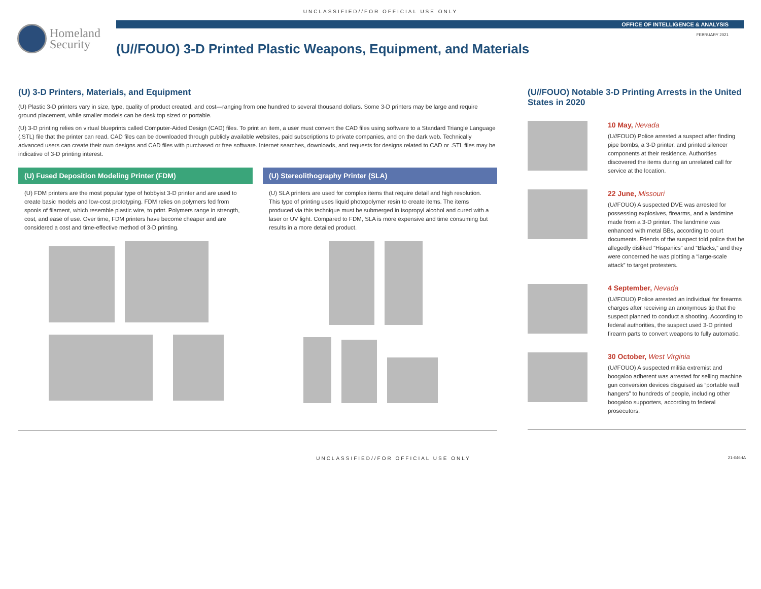UNCLASSIFIED//FOR OFFICIAL USE ONLY
Homeland
Security
OFFICE OF INTELLIGENCE & ANALYSIS
FEBRUARY 2021
(U//FOUO) 3-D Printed Plastic Weapons, Equipment, and Materials
(U) 3-D Printers, Materials, and Equipment
(U) Plastic 3-D printers vary in size, type, quality of product created, and cost—ranging from one hundred to several thousand dollars. Some 3-D printers may be large and require ground placement, while smaller models can be desk top sized or portable.
(U) 3-D printing relies on virtual blueprints called Computer-Aided Design (CAD) files. To print an item, a user must convert the CAD files using software to a Standard Triangle Language (.STL) file that the printer can read. CAD files can be downloaded through publicly available websites, paid subscriptions to private companies, and on the dark web. Technically advanced users can create their own designs and CAD files with purchased or free software. Internet searches, downloads, and requests for designs related to CAD or .STL files may be indicative of 3-D printing interest.
(U) Fused Deposition Modeling Printer (FDM)
(U) FDM printers are the most popular type of hobbyist 3-D printer and are used to create basic models and low-cost prototyping. FDM relies on polymers fed from spools of filament, which resemble plastic wire, to print. Polymers range in strength, cost, and ease of use. Over time, FDM printers have become cheaper and are considered a cost and time-effective method of 3-D printing.
(U) Stereolithography Printer (SLA)
(U) SLA printers are used for complex items that require detail and high resolution. This type of printing uses liquid photopolymer resin to create items. The items produced via this technique must be submerged in isopropyl alcohol and cured with a laser or UV light. Compared to FDM, SLA is more expensive and time consuming but results in a more detailed product.
(U//FOUO) Notable 3-D Printing Arrests in the United States in 2020
10 May, Nevada
(U//FOUO) Police arrested a suspect after finding pipe bombs, a 3-D printer, and printed silencer components at their residence. Authorities discovered the items during an unrelated call for service at the location.
22 June, Missouri
(U//FOUO) A suspected DVE was arrested for possessing explosives, firearms, and a landmine made from a 3-D printer. The landmine was enhanced with metal BBs, according to court documents. Friends of the suspect told police that he allegedly disliked “Hispanics” and “Blacks,” and they were concerned he was plotting a “large-scale attack” to target protesters.
4 September, Nevada
(U//FOUO) Police arrested an individual for firearms charges after receiving an anonymous tip that the suspect planned to conduct a shooting. According to federal authorities, the suspect used 3-D printed firearm parts to convert weapons to fully automatic.
30 October, West Virginia
(U//FOUO) A suspected militia extremist and boogaloo adherent was arrested for selling machine gun conversion devices disguised as “portable wall hangers” to hundreds of people, including other boogaloo supporters, according to federal prosecutors.
UNCLASSIFIED//FOR OFFICIAL USE ONLY
21-046-IA